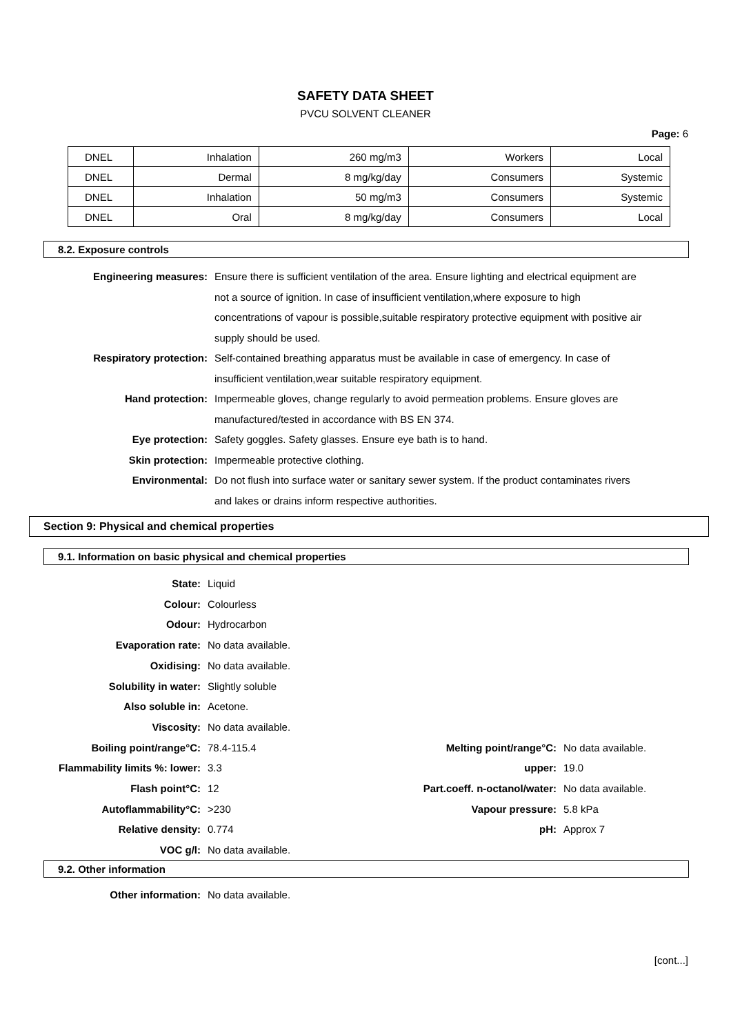SAFETY DATA SHEET
PVCU SOLVENT CLEANER
Page: 6
| DNEL | Inhalation | 260 mg/m3 | Workers | Local |
| DNEL | Dermal | 8 mg/kg/day | Consumers | Systemic |
| DNEL | Inhalation | 50 mg/m3 | Consumers | Systemic |
| DNEL | Oral | 8 mg/kg/day | Consumers | Local |
8.2. Exposure controls
| Engineering measures: | Ensure there is sufficient ventilation of the area. Ensure lighting and electrical equipment are not a source of ignition. In case of insufficient ventilation,where exposure to high concentrations of vapour is possible,suitable respiratory protective equipment with positive air supply should be used. |
| Respiratory protection: | Self-contained breathing apparatus must be available in case of emergency. In case of insufficient ventilation,wear suitable respiratory equipment. |
| Hand protection: | Impermeable gloves, change regularly to avoid permeation problems. Ensure gloves are manufactured/tested in accordance with BS EN 374. |
| Eye protection: | Safety goggles. Safety glasses. Ensure eye bath is to hand. |
| Skin protection: | Impermeable protective clothing. |
| Environmental: | Do not flush into surface water or sanitary sewer system. If the product contaminates rivers and lakes or drains inform respective authorities. |
Section 9: Physical and chemical properties
9.1. Information on basic physical and chemical properties
| State: | Liquid | | |
| Colour: | Colourless | | |
| Odour: | Hydrocarbon | | |
| Evaporation rate: | No data available. | | |
| Oxidising: | No data available. | | |
| Solubility in water: | Slightly soluble | | |
| Also soluble in: | Acetone. | | |
| Viscosity: | No data available. | | |
| Boiling point/range°C: | 78.4-115.4 | Melting point/range°C: | No data available. |
| Flammability limits %: lower: | 3.3 | upper: | 19.0 |
| Flash point°C: | 12 | Part.coeff. n-octanol/water: | No data available. |
| Autoflammability°C: | >230 | Vapour pressure: | 5.8 kPa |
| Relative density: | 0.774 | pH: | Approx 7 |
| VOC g/l: | No data available. | | |
9.2. Other information
| Other information: | No data available. |
[cont...]